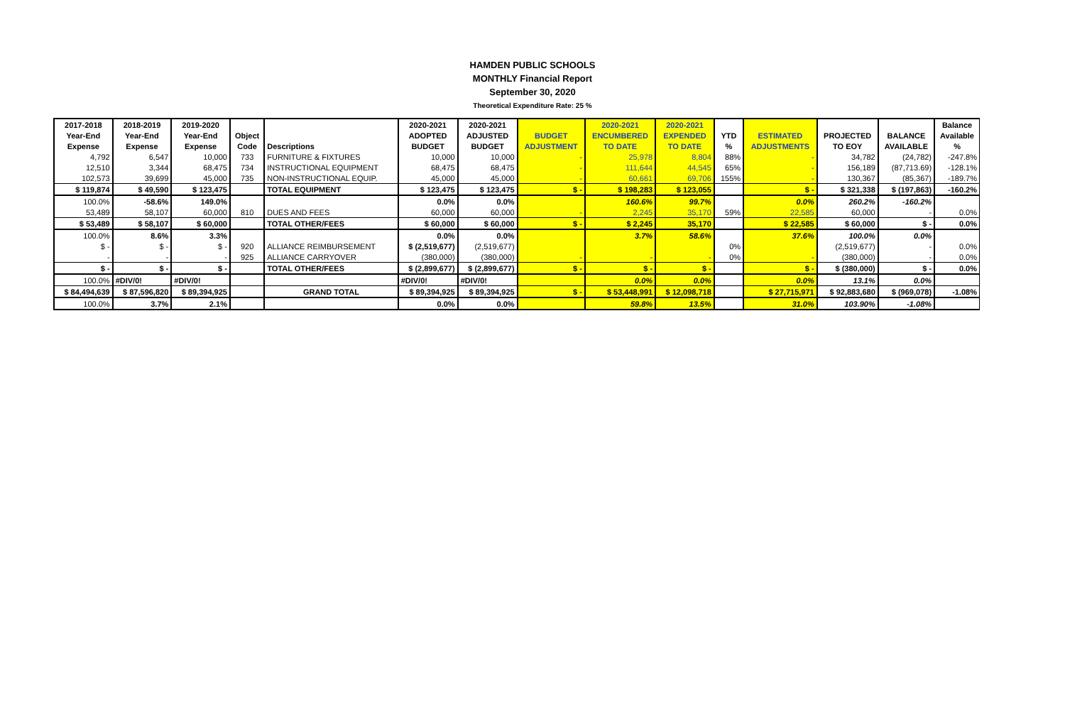HAMDEN PUBLIC SCHOOLS
MONTHLY Financial Report
September 30, 2020
Theoretical Expenditure Rate: 25 %
| 2017-2018 | 2018-2019 | 2019-2020 | | | 2020-2021 | 2020-2021 | | 2020-2021 | 2020-2021 | | | | | Balance |
| --- | --- | --- | --- | --- | --- | --- | --- | --- | --- | --- | --- | --- | --- | --- |
| Year-End | Year-End | Year-End | Object | | ADOPTED | ADJUSTED | BUDGET | ENCUMBERED | EXPENDED | YTD | ESTIMATED | PROJECTED | BALANCE | Available |
| Expense | Expense | Expense | Code | Descriptions | BUDGET | BUDGET | ADJUSTMENT | TO DATE | TO DATE | % | ADJUSTMENTS | TO EOY | AVAILABLE | % |
| 4,792 | 6,547 | 10,000 | 733 | FURNITURE & FIXTURES | 10,000 | 10,000 | - | 25,978 | 8,804 | 88% | - | 34,782 | (24,782) | -247.8% |
| 12,510 | 3,344 | 68,475 | 734 | INSTRUCTIONAL EQUIPMENT | 68,475 | 68,475 | - | 111,644 | 44,545 | 65% | - | 156,189 | (87,713.69) | -128.1% |
| 102,573 | 39,699 | 45,000 | 735 | NON-INSTRUCTIONAL EQUIP. | 45,000 | 45,000 | - | 60,661 | 69,706 | 155% | - | 130,367 | (85,367) | -189.7% |
| $ 119,874 | $ 49,590 | $ 123,475 | | TOTAL EQUIPMENT | $ 123,475 | $ 123,475 | $ - | $ 198,283 | $ 123,055 | | $ - | $ 321,338 | $ (197,863) | -160.2% |
| 100.0% | -58.6% | 149.0% | | | 0.0% | 0.0% | | 160.6% | 99.7% | | 0.0% | 260.2% | -160.2% | |
| 53,489 | 58,107 | 60,000 | 810 | DUES AND FEES | 60,000 | 60,000 | - | 2,245 | 35,170 | 59% | 22,585 | 60,000 | - | 0.0% |
| $ 53,489 | $ 58,107 | $ 60,000 | | TOTAL OTHER/FEES | $ 60,000 | $ 60,000 | $ - | $ 2,245 | 35,170 | | $ 22,585 | $ 60,000 | $ - | 0.0% |
| 100.0% | 8.6% | 3.3% | | | 0.0% | 0.0% | | 3.7% | 58.6% | | 37.6% | 100.0% | 0.0% | |
| $ - | $ - | $ - | 920 | ALLIANCE REIMBURSEMENT | $ (2,519,677) | (2,519,677) | | | | 0% | | (2,519,677) | - | 0.0% |
| - | - | - | 925 | ALLIANCE CARRYOVER | (380,000) | (380,000) | - | - | - | 0% | - | (380,000) | - | 0.0% |
| $ - | $ - | $ - | | TOTAL OTHER/FEES | $ (2,899,677) | $ (2,899,677) | $ - | $ - | $ - | | $ - | $ (380,000) | $ - | 0.0% |
| 100.0% | #DIV/0! | #DIV/0! | | | #DIV/0! | #DIV/0! | | 0.0% | 0.0% | | 0.0% | 13.1% | 0.0% | |
| $ 84,494,639 | $ 87,596,820 | $ 89,394,925 | | GRAND TOTAL | $ 89,394,925 | $ 89,394,925 | $ - | $ 53,448,991 | $ 12,098,718 | | $ 27,715,971 | $ 92,883,680 | $ (969,078) | -1.08% |
| 100.0% | 3.7% | 2.1% | | | 0.0% | 0.0% | | 59.8% | 13.5% | | 31.0% | 103.90% | -1.08% | |